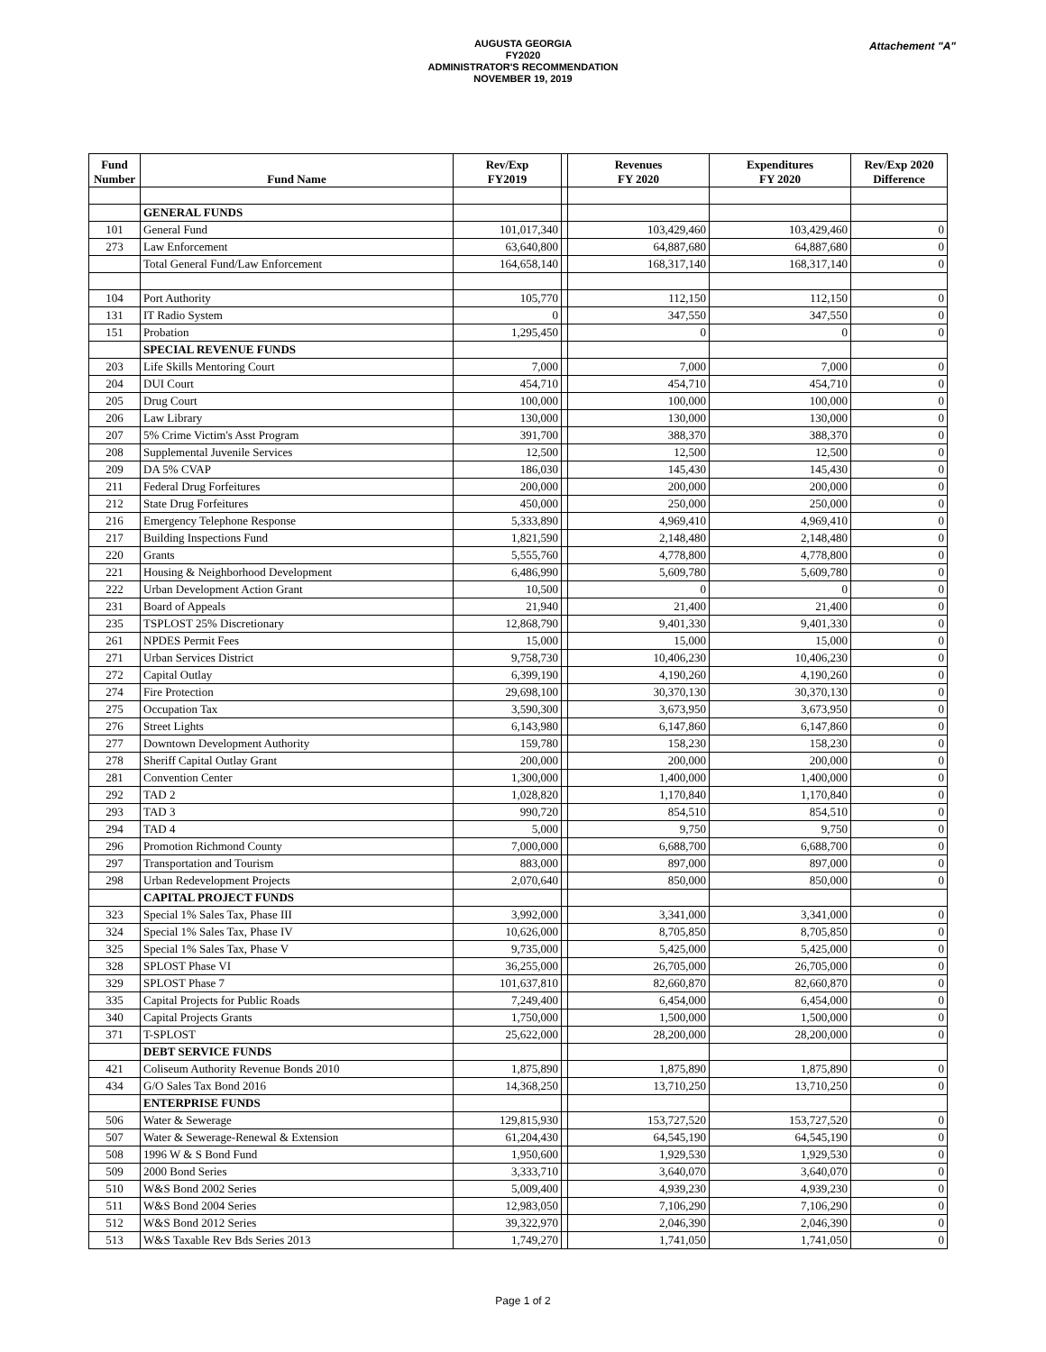AUGUSTA GEORGIA
FY2020
ADMINISTRATOR'S RECOMMENDATION
NOVEMBER 19, 2019
Attachement "A"
| Fund Number | Fund Name | Rev/Exp FY2019 | | Revenues FY 2020 | Expenditures FY 2020 | Rev/Exp 2020 Difference |
| --- | --- | --- | --- | --- | --- | --- |
| | GENERAL FUNDS | | | | | |
| 101 | General Fund | 101,017,340 | | 103,429,460 | 103,429,460 | 0 |
| 273 | Law Enforcement | 63,640,800 | | 64,887,680 | 64,887,680 | 0 |
| | Total General Fund/Law Enforcement | 164,658,140 | | 168,317,140 | 168,317,140 | 0 |
| 104 | Port Authority | 105,770 | | 112,150 | 112,150 | 0 |
| 131 | IT Radio System | 0 | | 347,550 | 347,550 | 0 |
| 151 | Probation | 1,295,450 | | 0 | 0 | 0 |
| | SPECIAL REVENUE FUNDS | | | | | |
| 203 | Life Skills Mentoring Court | 7,000 | | 7,000 | 7,000 | 0 |
| 204 | DUI Court | 454,710 | | 454,710 | 454,710 | 0 |
| 205 | Drug Court | 100,000 | | 100,000 | 100,000 | 0 |
| 206 | Law Library | 130,000 | | 130,000 | 130,000 | 0 |
| 207 | 5% Crime Victim's Asst Program | 391,700 | | 388,370 | 388,370 | 0 |
| 208 | Supplemental Juvenile Services | 12,500 | | 12,500 | 12,500 | 0 |
| 209 | DA 5% CVAP | 186,030 | | 145,430 | 145,430 | 0 |
| 211 | Federal Drug Forfeitures | 200,000 | | 200,000 | 200,000 | 0 |
| 212 | State Drug Forfeitures | 450,000 | | 250,000 | 250,000 | 0 |
| 216 | Emergency Telephone Response | 5,333,890 | | 4,969,410 | 4,969,410 | 0 |
| 217 | Building Inspections Fund | 1,821,590 | | 2,148,480 | 2,148,480 | 0 |
| 220 | Grants | 5,555,760 | | 4,778,800 | 4,778,800 | 0 |
| 221 | Housing & Neighborhood Development | 6,486,990 | | 5,609,780 | 5,609,780 | 0 |
| 222 | Urban Development Action Grant | 10,500 | | 0 | 0 | 0 |
| 231 | Board of Appeals | 21,940 | | 21,400 | 21,400 | 0 |
| 235 | TSPLOST 25% Discretionary | 12,868,790 | | 9,401,330 | 9,401,330 | 0 |
| 261 | NPDES Permit Fees | 15,000 | | 15,000 | 15,000 | 0 |
| 271 | Urban Services District | 9,758,730 | | 10,406,230 | 10,406,230 | 0 |
| 272 | Capital Outlay | 6,399,190 | | 4,190,260 | 4,190,260 | 0 |
| 274 | Fire Protection | 29,698,100 | | 30,370,130 | 30,370,130 | 0 |
| 275 | Occupation Tax | 3,590,300 | | 3,673,950 | 3,673,950 | 0 |
| 276 | Street Lights | 6,143,980 | | 6,147,860 | 6,147,860 | 0 |
| 277 | Downtown Development Authority | 159,780 | | 158,230 | 158,230 | 0 |
| 278 | Sheriff Capital Outlay Grant | 200,000 | | 200,000 | 200,000 | 0 |
| 281 | Convention Center | 1,300,000 | | 1,400,000 | 1,400,000 | 0 |
| 292 | TAD 2 | 1,028,820 | | 1,170,840 | 1,170,840 | 0 |
| 293 | TAD 3 | 990,720 | | 854,510 | 854,510 | 0 |
| 294 | TAD 4 | 5,000 | | 9,750 | 9,750 | 0 |
| 296 | Promotion Richmond County | 7,000,000 | | 6,688,700 | 6,688,700 | 0 |
| 297 | Transportation and Tourism | 883,000 | | 897,000 | 897,000 | 0 |
| 298 | Urban Redevelopment Projects | 2,070,640 | | 850,000 | 850,000 | 0 |
| | CAPITAL PROJECT FUNDS | | | | | |
| 323 | Special 1% Sales Tax, Phase III | 3,992,000 | | 3,341,000 | 3,341,000 | 0 |
| 324 | Special 1% Sales Tax, Phase IV | 10,626,000 | | 8,705,850 | 8,705,850 | 0 |
| 325 | Special 1% Sales Tax, Phase V | 9,735,000 | | 5,425,000 | 5,425,000 | 0 |
| 328 | SPLOST Phase VI | 36,255,000 | | 26,705,000 | 26,705,000 | 0 |
| 329 | SPLOST Phase 7 | 101,637,810 | | 82,660,870 | 82,660,870 | 0 |
| 335 | Capital Projects for Public Roads | 7,249,400 | | 6,454,000 | 6,454,000 | 0 |
| 340 | Capital Projects Grants | 1,750,000 | | 1,500,000 | 1,500,000 | 0 |
| 371 | T-SPLOST | 25,622,000 | | 28,200,000 | 28,200,000 | 0 |
| | DEBT SERVICE FUNDS | | | | | |
| 421 | Coliseum Authority Revenue Bonds 2010 | 1,875,890 | | 1,875,890 | 1,875,890 | 0 |
| 434 | G/O Sales Tax Bond 2016 | 14,368,250 | | 13,710,250 | 13,710,250 | 0 |
| | ENTERPRISE FUNDS | | | | | |
| 506 | Water & Sewerage | 129,815,930 | | 153,727,520 | 153,727,520 | 0 |
| 507 | Water & Sewerage-Renewal & Extension | 61,204,430 | | 64,545,190 | 64,545,190 | 0 |
| 508 | 1996 W & S Bond Fund | 1,950,600 | | 1,929,530 | 1,929,530 | 0 |
| 509 | 2000 Bond Series | 3,333,710 | | 3,640,070 | 3,640,070 | 0 |
| 510 | W&S Bond 2002 Series | 5,009,400 | | 4,939,230 | 4,939,230 | 0 |
| 511 | W&S Bond 2004 Series | 12,983,050 | | 7,106,290 | 7,106,290 | 0 |
| 512 | W&S Bond 2012 Series | 39,322,970 | | 2,046,390 | 2,046,390 | 0 |
| 513 | W&S Taxable Rev Bds Series 2013 | 1,749,270 | | 1,741,050 | 1,741,050 | 0 |
Page 1 of 2